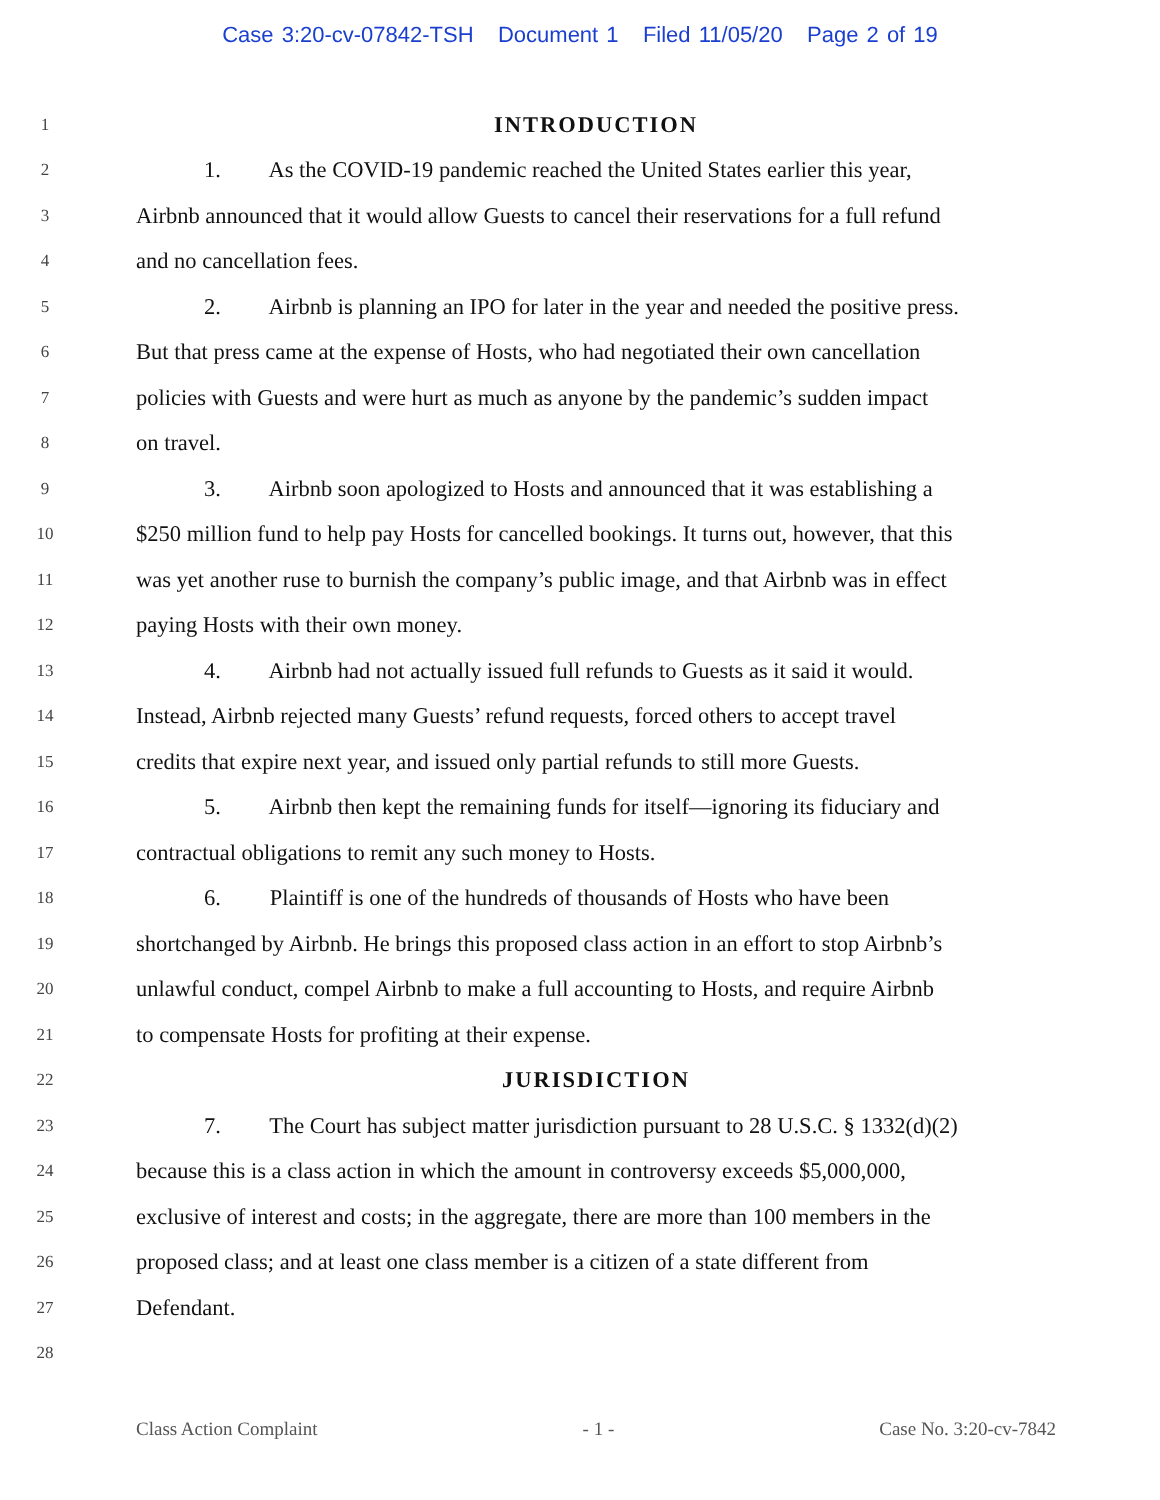Case 3:20-cv-07842-TSH Document 1 Filed 11/05/20 Page 2 of 19
1 INTRODUCTION
2 1. As the COVID-19 pandemic reached the United States earlier this year,
3 Airbnb announced that it would allow Guests to cancel their reservations for a full refund
4 and no cancellation fees.
5 2. Airbnb is planning an IPO for later in the year and needed the positive press.
6 But that press came at the expense of Hosts, who had negotiated their own cancellation
7 policies with Guests and were hurt as much as anyone by the pandemic’s sudden impact
8 on travel.
9 3. Airbnb soon apologized to Hosts and announced that it was establishing a
10 $250 million fund to help pay Hosts for cancelled bookings. It turns out, however, that this
11 was yet another ruse to burnish the company’s public image, and that Airbnb was in effect
12 paying Hosts with their own money.
13 4. Airbnb had not actually issued full refunds to Guests as it said it would.
14 Instead, Airbnb rejected many Guests’ refund requests, forced others to accept travel
15 credits that expire next year, and issued only partial refunds to still more Guests.
16 5. Airbnb then kept the remaining funds for itself—ignoring its fiduciary and
17 contractual obligations to remit any such money to Hosts.
18 6. Plaintiff is one of the hundreds of thousands of Hosts who have been
19 shortchanged by Airbnb. He brings this proposed class action in an effort to stop Airbnb’s
20 unlawful conduct, compel Airbnb to make a full accounting to Hosts, and require Airbnb
21 to compensate Hosts for profiting at their expense.
22 JURISDICTION
23 7. The Court has subject matter jurisdiction pursuant to 28 U.S.C. § 1332(d)(2)
24 because this is a class action in which the amount in controversy exceeds $5,000,000,
25 exclusive of interest and costs; in the aggregate, there are more than 100 members in the
26 proposed class; and at least one class member is a citizen of a state different from
27 Defendant.
28
Class Action Complaint - 1 - Case No. 3:20-cv-7842